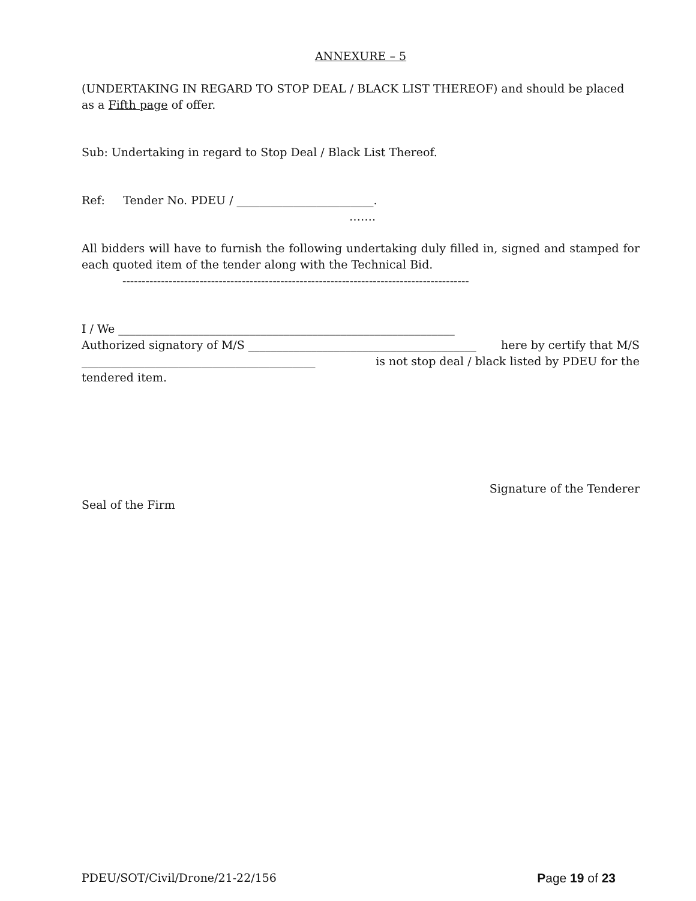ANNEXURE – 5
(UNDERTAKING IN REGARD TO STOP DEAL / BLACK LIST THEREOF) and should be placed as a Fifth page of offer.
Sub: Undertaking in regard to Stop Deal / Black List Thereof.
Ref: Tender No. PDEU / ________________________.
…….
All bidders will have to furnish the following undertaking duly filled in, signed and stamped for each quoted item of the tender along with the Technical Bid.
------------------------------------------------------------------------------------------
I / We ___________________________________________________________
Authorized signatory of M/S ________________________________________ here by certify that M/S
_________________________________________ is not stop deal / black listed by PDEU for the
tendered item.
Signature of the Tenderer
Seal of the Firm
PDEU/SOT/Civil/Drone/21-22/156 Page 19 of 23